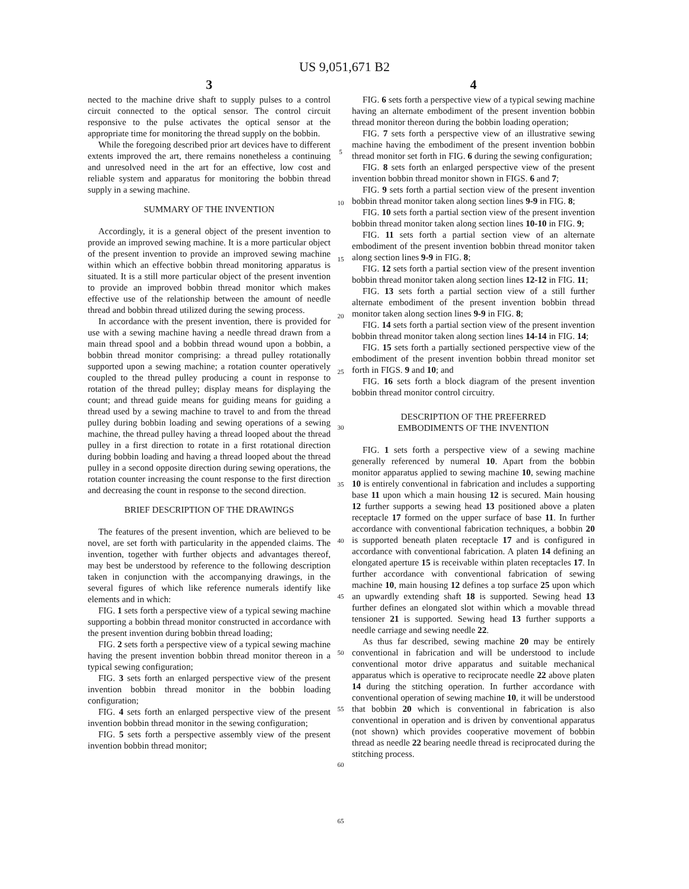US 9,051,671 B2
3
nected to the machine drive shaft to supply pulses to a control circuit connected to the optical sensor. The control circuit responsive to the pulse activates the optical sensor at the appropriate time for monitoring the thread supply on the bobbin.
While the foregoing described prior art devices have to different extents improved the art, there remains nonetheless a continuing and unresolved need in the art for an effective, low cost and reliable system and apparatus for monitoring the bobbin thread supply in a sewing machine.
SUMMARY OF THE INVENTION
Accordingly, it is a general object of the present invention to provide an improved sewing machine. It is a more particular object of the present invention to provide an improved sewing machine within which an effective bobbin thread monitoring apparatus is situated. It is a still more particular object of the present invention to provide an improved bobbin thread monitor which makes effective use of the relationship between the amount of needle thread and bobbin thread utilized during the sewing process.
In accordance with the present invention, there is provided for use with a sewing machine having a needle thread drawn from a main thread spool and a bobbin thread wound upon a bobbin, a bobbin thread monitor comprising: a thread pulley rotationally supported upon a sewing machine; a rotation counter operatively coupled to the thread pulley producing a count in response to rotation of the thread pulley; display means for displaying the count; and thread guide means for guiding means for guiding a thread used by a sewing machine to travel to and from the thread pulley during bobbin loading and sewing operations of a sewing machine, the thread pulley having a thread looped about the thread pulley in a first direction to rotate in a first rotational direction during bobbin loading and having a thread looped about the thread pulley in a second opposite direction during sewing operations, the rotation counter increasing the count response to the first direction and decreasing the count in response to the second direction.
BRIEF DESCRIPTION OF THE DRAWINGS
The features of the present invention, which are believed to be novel, are set forth with particularity in the appended claims. The invention, together with further objects and advantages thereof, may best be understood by reference to the following description taken in conjunction with the accompanying drawings, in the several figures of which like reference numerals identify like elements and in which:
FIG. 1 sets forth a perspective view of a typical sewing machine supporting a bobbin thread monitor constructed in accordance with the present invention during bobbin thread loading;
FIG. 2 sets forth a perspective view of a typical sewing machine having the present invention bobbin thread monitor thereon in a typical sewing configuration;
FIG. 3 sets forth an enlarged perspective view of the present invention bobbin thread monitor in the bobbin loading configuration;
FIG. 4 sets forth an enlarged perspective view of the present invention bobbin thread monitor in the sewing configuration;
FIG. 5 sets forth a perspective assembly view of the present invention bobbin thread monitor;
4
FIG. 6 sets forth a perspective view of a typical sewing machine having an alternate embodiment of the present invention bobbin thread monitor thereon during the bobbin loading operation;
FIG. 7 sets forth a perspective view of an illustrative sewing machine having the embodiment of the present invention bobbin thread monitor set forth in FIG. 6 during the sewing configuration;
FIG. 8 sets forth an enlarged perspective view of the present invention bobbin thread monitor shown in FIGS. 6 and 7;
FIG. 9 sets forth a partial section view of the present invention bobbin thread monitor taken along section lines 9-9 in FIG. 8;
FIG. 10 sets forth a partial section view of the present invention bobbin thread monitor taken along section lines 10-10 in FIG. 9;
FIG. 11 sets forth a partial section view of an alternate embodiment of the present invention bobbin thread monitor taken along section lines 9-9 in FIG. 8;
FIG. 12 sets forth a partial section view of the present invention bobbin thread monitor taken along section lines 12-12 in FIG. 11;
FIG. 13 sets forth a partial section view of a still further alternate embodiment of the present invention bobbin thread monitor taken along section lines 9-9 in FIG. 8;
FIG. 14 sets forth a partial section view of the present invention bobbin thread monitor taken along section lines 14-14 in FIG. 14;
FIG. 15 sets forth a partially sectioned perspective view of the embodiment of the present invention bobbin thread monitor set forth in FIGS. 9 and 10; and
FIG. 16 sets forth a block diagram of the present invention bobbin thread monitor control circuitry.
DESCRIPTION OF THE PREFERRED
EMBODIMENTS OF THE INVENTION
FIG. 1 sets forth a perspective view of a sewing machine generally referenced by numeral 10. Apart from the bobbin monitor apparatus applied to sewing machine 10, sewing machine 10 is entirely conventional in fabrication and includes a supporting base 11 upon which a main housing 12 is secured. Main housing 12 further supports a sewing head 13 positioned above a platen receptacle 17 formed on the upper surface of base 11. In further accordance with conventional fabrication techniques, a bobbin 20 is supported beneath platen receptacle 17 and is configured in accordance with conventional fabrication. A platen 14 defining an elongated aperture 15 is receivable within platen receptacles 17. In further accordance with conventional fabrication of sewing machine 10, main housing 12 defines a top surface 25 upon which an upwardly extending shaft 18 is supported. Sewing head 13 further defines an elongated slot within which a movable thread tensioner 21 is supported. Sewing head 13 further supports a needle carriage and sewing needle 22.
As thus far described, sewing machine 20 may be entirely conventional in fabrication and will be understood to include conventional motor drive apparatus and suitable mechanical apparatus which is operative to reciprocate needle 22 above platen 14 during the stitching operation. In further accordance with conventional operation of sewing machine 10, it will be understood that bobbin 20 which is conventional in fabrication is also conventional in operation and is driven by conventional apparatus (not shown) which provides cooperative movement of bobbin thread as needle 22 bearing needle thread is reciprocated during the stitching process.
5
10
15
20
25
30
35
40
45
50
55
60
65